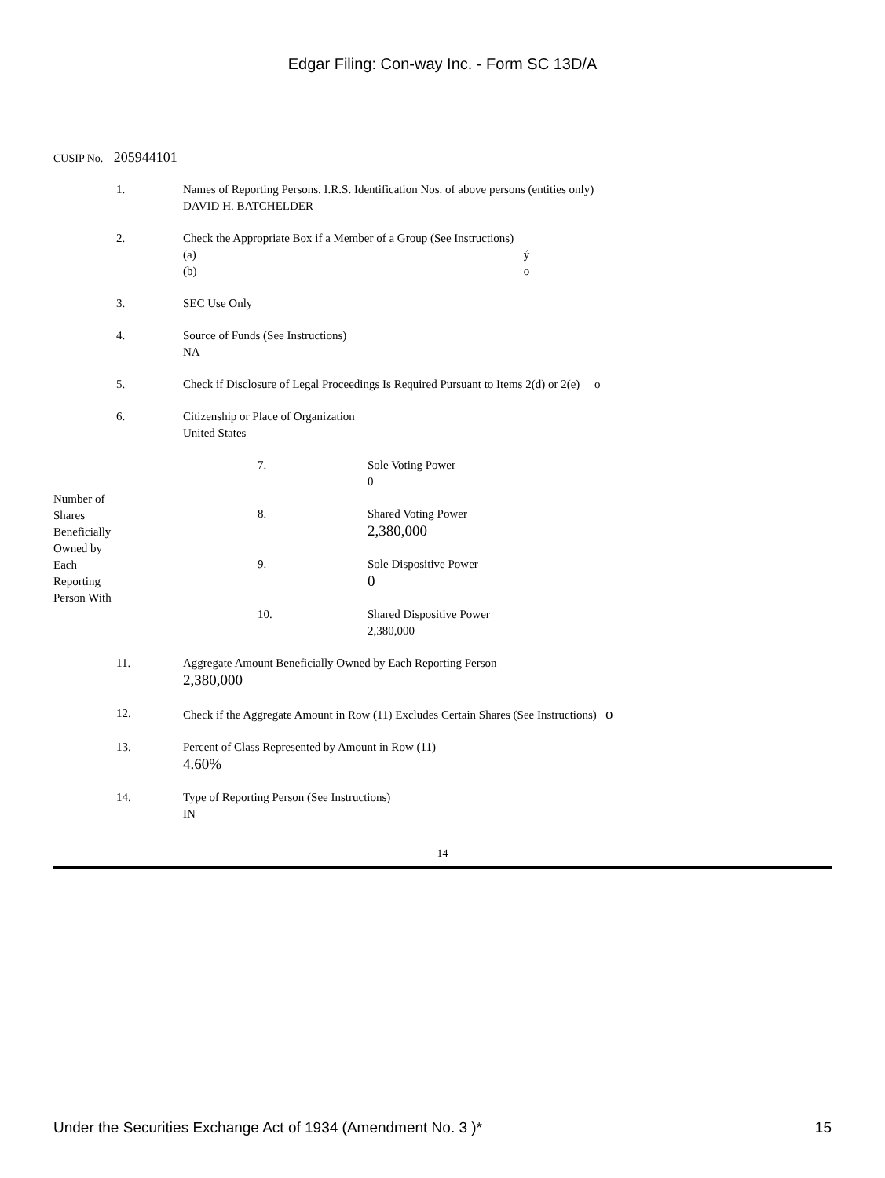Edgar Filing: Con-way Inc. - Form SC 13D/A
CUSIP No. 205944101
| | 1. | Names of Reporting Persons. I.R.S. Identification Nos. of above persons (entities only) DAVID H. BATCHELDER | | |
| | 2. | Check the Appropriate Box if a Member of a Group (See Instructions) (a) ý (b) o | | |
| | 3. | SEC Use Only | | |
| | 4. | Source of Funds (See Instructions) NA | | |
| | 5. | Check if Disclosure of Legal Proceedings Is Required Pursuant to Items 2(d) or 2(e) o | | |
| | 6. | Citizenship or Place of Organization United States | | |
| Number of Shares Beneficially Owned by Each Reporting Person With | | | 7. | Sole Voting Power 0 |
| | | | 8. | Shared Voting Power 2,380,000 |
| | | | 9. | Sole Dispositive Power 0 |
| | | | 10. | Shared Dispositive Power 2,380,000 |
| | 11. | Aggregate Amount Beneficially Owned by Each Reporting Person 2,380,000 | | |
| | 12. | Check if the Aggregate Amount in Row (11) Excludes Certain Shares (See Instructions) o | | |
| | 13. | Percent of Class Represented by Amount in Row (11) 4.60% | | |
| | 14. | Type of Reporting Person (See Instructions) IN | | |
14
Under the Securities Exchange Act of 1934 (Amendment No. 3 )* 15